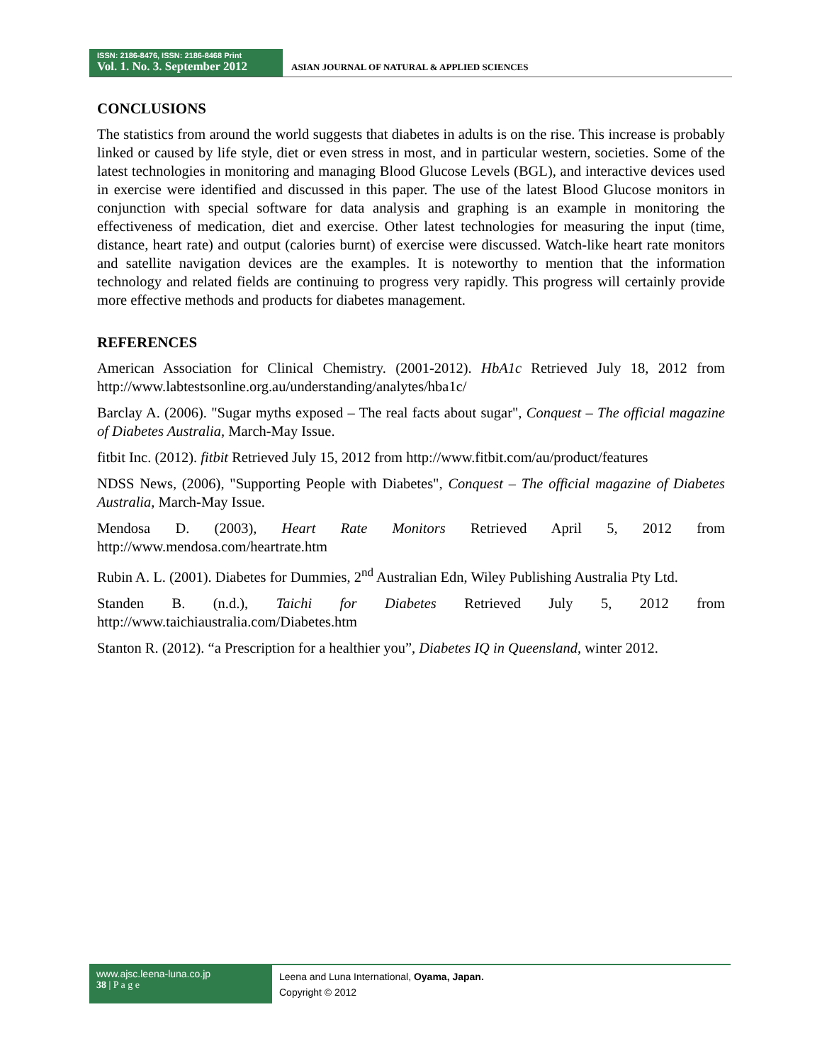ISSN: 2186-8476, ISSN: 2186-8468 Print
Vol. 1. No. 3. September 2012
ASIAN JOURNAL OF NATURAL & APPLIED SCIENCES
CONCLUSIONS
The statistics from around the world suggests that diabetes in adults is on the rise. This increase is probably linked or caused by life style, diet or even stress in most, and in particular western, societies. Some of the latest technologies in monitoring and managing Blood Glucose Levels (BGL), and interactive devices used in exercise were identified and discussed in this paper. The use of the latest Blood Glucose monitors in conjunction with special software for data analysis and graphing is an example in monitoring the effectiveness of medication, diet and exercise. Other latest technologies for measuring the input (time, distance, heart rate) and output (calories burnt) of exercise were discussed. Watch-like heart rate monitors and satellite navigation devices are the examples. It is noteworthy to mention that the information technology and related fields are continuing to progress very rapidly. This progress will certainly provide more effective methods and products for diabetes management.
REFERENCES
American Association for Clinical Chemistry. (2001-2012). HbA1c Retrieved July 18, 2012 from http://www.labtestsonline.org.au/understanding/analytes/hba1c/
Barclay A. (2006). "Sugar myths exposed – The real facts about sugar", Conquest – The official magazine of Diabetes Australia, March-May Issue.
fitbit Inc. (2012). fitbit Retrieved July 15, 2012 from http://www.fitbit.com/au/product/features
NDSS News, (2006), "Supporting People with Diabetes", Conquest – The official magazine of Diabetes Australia, March-May Issue.
Mendosa D. (2003), Heart Rate Monitors Retrieved April 5, 2012 from http://www.mendosa.com/heartrate.htm
Rubin A. L. (2001). Diabetes for Dummies, 2<sup>nd</sup> Australian Edn, Wiley Publishing Australia Pty Ltd.
Standen B. (n.d.), Taichi for Diabetes Retrieved July 5, 2012 from http://www.taichiaustralia.com/Diabetes.htm
Stanton R. (2012). “a Prescription for a healthier you”, Diabetes IQ in Queensland, winter 2012.
www.ajsc.leena-luna.co.jp
38 | P a g e
Leena and Luna International, Oyama, Japan.
Copyright © 2012